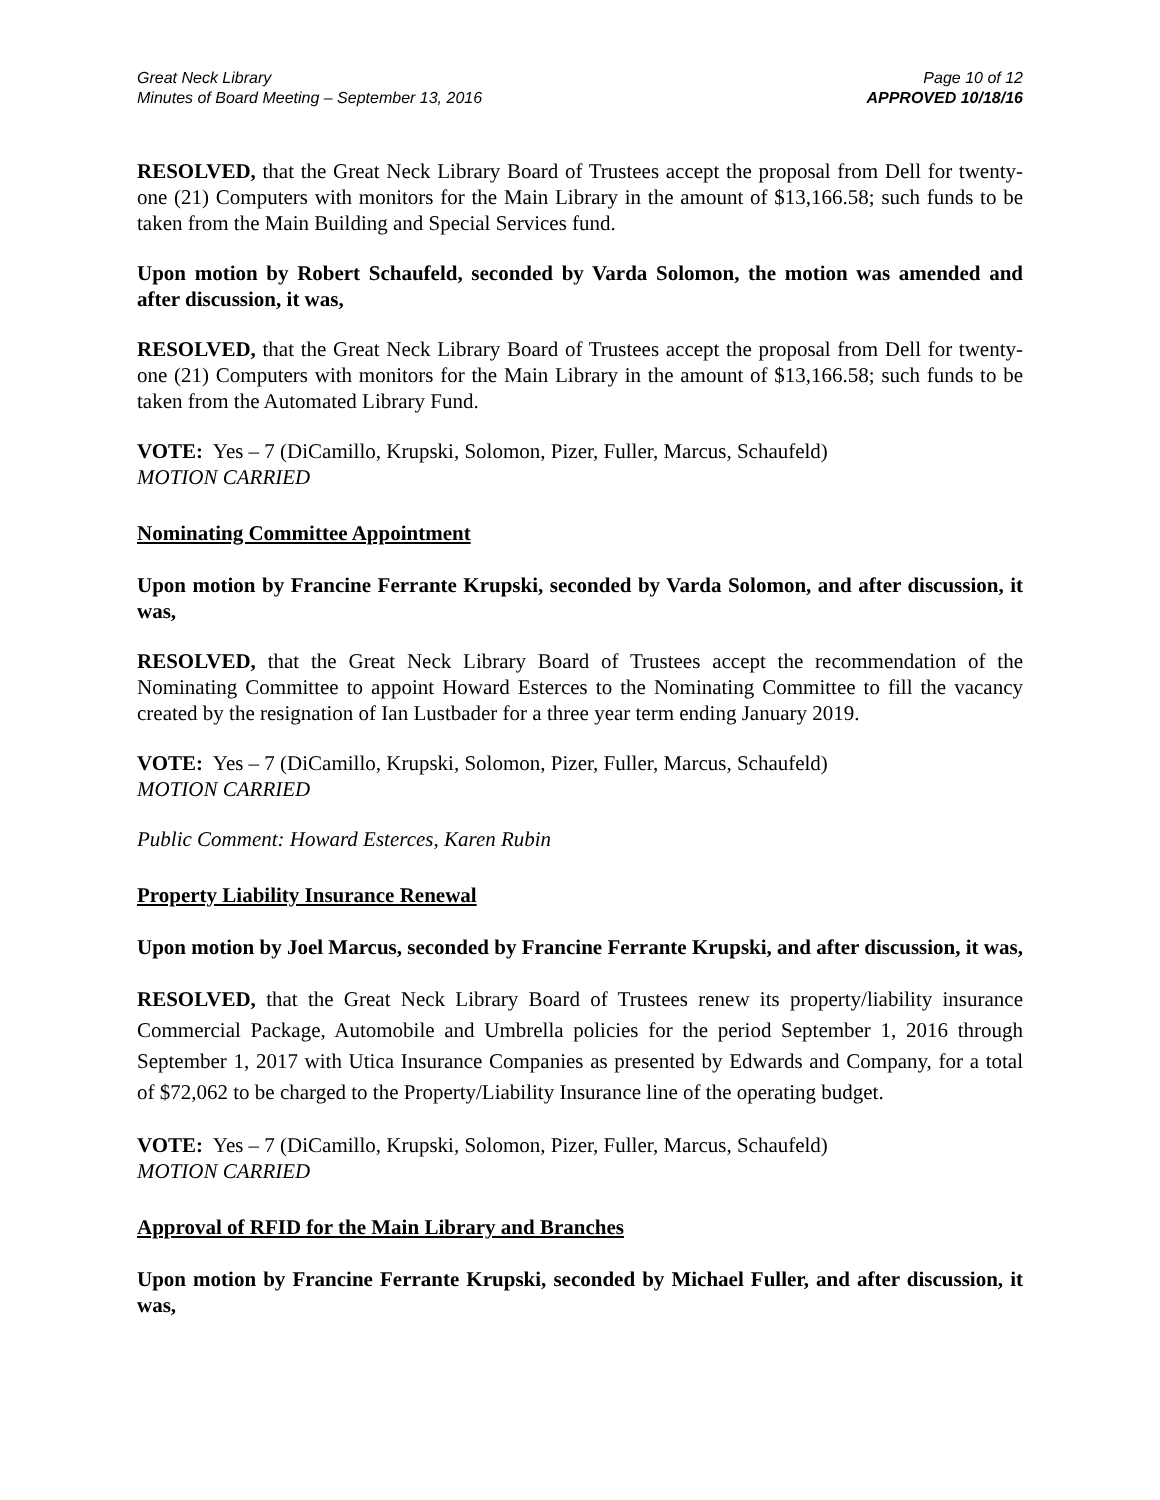Great Neck Library
Minutes of Board Meeting – September 13, 2016
Page 10 of 12
APPROVED 10/18/16
RESOLVED, that the Great Neck Library Board of Trustees accept the proposal from Dell for twenty-one (21) Computers with monitors for the Main Library in the amount of $13,166.58; such funds to be taken from the Main Building and Special Services fund.
Upon motion by Robert Schaufeld, seconded by Varda Solomon, the motion was amended and after discussion, it was,
RESOLVED, that the Great Neck Library Board of Trustees accept the proposal from Dell for twenty-one (21) Computers with monitors for the Main Library in the amount of $13,166.58; such funds to be taken from the Automated Library Fund.
VOTE: Yes – 7 (DiCamillo, Krupski, Solomon, Pizer, Fuller, Marcus, Schaufeld)
MOTION CARRIED
Nominating Committee Appointment
Upon motion by Francine Ferrante Krupski, seconded by Varda Solomon, and after discussion, it was,
RESOLVED, that the Great Neck Library Board of Trustees accept the recommendation of the Nominating Committee to appoint Howard Esterces to the Nominating Committee to fill the vacancy created by the resignation of Ian Lustbader for a three year term ending January 2019.
VOTE: Yes – 7 (DiCamillo, Krupski, Solomon, Pizer, Fuller, Marcus, Schaufeld)
MOTION CARRIED
Public Comment: Howard Esterces, Karen Rubin
Property Liability Insurance Renewal
Upon motion by Joel Marcus, seconded by Francine Ferrante Krupski, and after discussion, it was,
RESOLVED, that the Great Neck Library Board of Trustees renew its property/liability insurance Commercial Package, Automobile and Umbrella policies for the period September 1, 2016 through September 1, 2017 with Utica Insurance Companies as presented by Edwards and Company, for a total of $72,062 to be charged to the Property/Liability Insurance line of the operating budget.
VOTE: Yes – 7 (DiCamillo, Krupski, Solomon, Pizer, Fuller, Marcus, Schaufeld)
MOTION CARRIED
Approval of RFID for the Main Library and Branches
Upon motion by Francine Ferrante Krupski, seconded by Michael Fuller, and after discussion, it was,